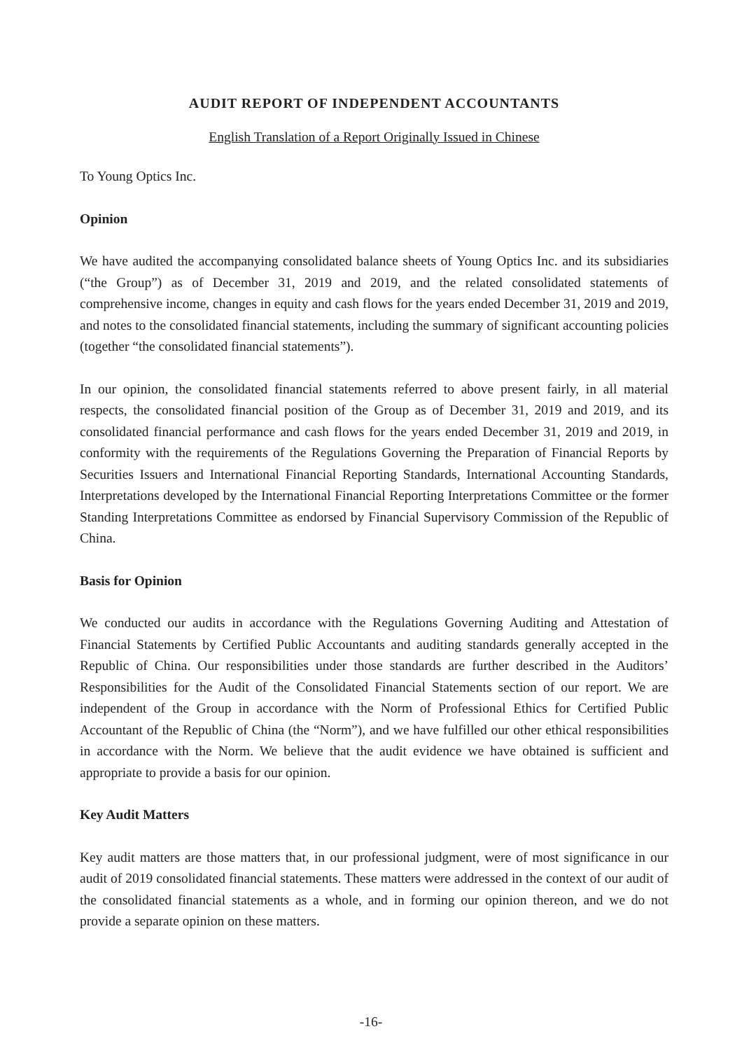AUDIT REPORT OF INDEPENDENT ACCOUNTANTS
English Translation of a Report Originally Issued in Chinese
To Young Optics Inc.
Opinion
We have audited the accompanying consolidated balance sheets of Young Optics Inc. and its subsidiaries (“the Group”) as of December 31, 2019 and 2019, and the related consolidated statements of comprehensive income, changes in equity and cash flows for the years ended December 31, 2019 and 2019, and notes to the consolidated financial statements, including the summary of significant accounting policies (together “the consolidated financial statements”).
In our opinion, the consolidated financial statements referred to above present fairly, in all material respects, the consolidated financial position of the Group as of December 31, 2019 and 2019, and its consolidated financial performance and cash flows for the years ended December 31, 2019 and 2019, in conformity with the requirements of the Regulations Governing the Preparation of Financial Reports by Securities Issuers and International Financial Reporting Standards, International Accounting Standards, Interpretations developed by the International Financial Reporting Interpretations Committee or the former Standing Interpretations Committee as endorsed by Financial Supervisory Commission of the Republic of China.
Basis for Opinion
We conducted our audits in accordance with the Regulations Governing Auditing and Attestation of Financial Statements by Certified Public Accountants and auditing standards generally accepted in the Republic of China. Our responsibilities under those standards are further described in the Auditors’ Responsibilities for the Audit of the Consolidated Financial Statements section of our report. We are independent of the Group in accordance with the Norm of Professional Ethics for Certified Public Accountant of the Republic of China (the “Norm”), and we have fulfilled our other ethical responsibilities in accordance with the Norm. We believe that the audit evidence we have obtained is sufficient and appropriate to provide a basis for our opinion.
Key Audit Matters
Key audit matters are those matters that, in our professional judgment, were of most significance in our audit of 2019 consolidated financial statements. These matters were addressed in the context of our audit of the consolidated financial statements as a whole, and in forming our opinion thereon, and we do not provide a separate opinion on these matters.
-16-